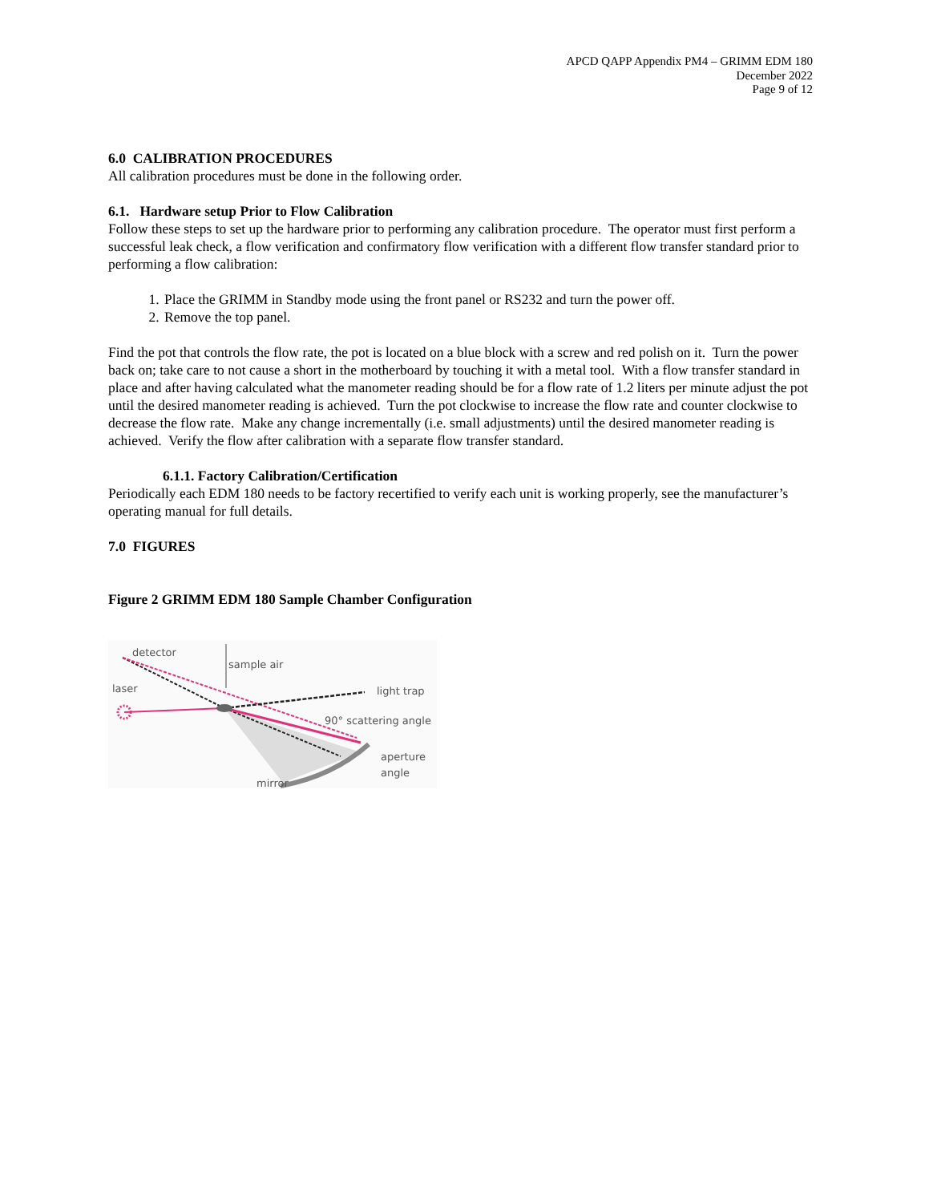APCD QAPP Appendix PM4 – GRIMM EDM 180
December 2022
Page 9 of 12
6.0 CALIBRATION PROCEDURES
All calibration procedures must be done in the following order.
6.1. Hardware setup Prior to Flow Calibration
Follow these steps to set up the hardware prior to performing any calibration procedure. The operator must first perform a successful leak check, a flow verification and confirmatory flow verification with a different flow transfer standard prior to performing a flow calibration:
1. Place the GRIMM in Standby mode using the front panel or RS232 and turn the power off.
2. Remove the top panel.
Find the pot that controls the flow rate, the pot is located on a blue block with a screw and red polish on it. Turn the power back on; take care to not cause a short in the motherboard by touching it with a metal tool. With a flow transfer standard in place and after having calculated what the manometer reading should be for a flow rate of 1.2 liters per minute adjust the pot until the desired manometer reading is achieved. Turn the pot clockwise to increase the flow rate and counter clockwise to decrease the flow rate. Make any change incrementally (i.e. small adjustments) until the desired manometer reading is achieved. Verify the flow after calibration with a separate flow transfer standard.
6.1.1. Factory Calibration/Certification
Periodically each EDM 180 needs to be factory recertified to verify each unit is working properly, see the manufacturer’s operating manual for full details.
7.0 FIGURES
Figure 2 GRIMM EDM 180 Sample Chamber Configuration
detector
sample air
laser
light trap
90° scattering angle
aperture
angle
mirror